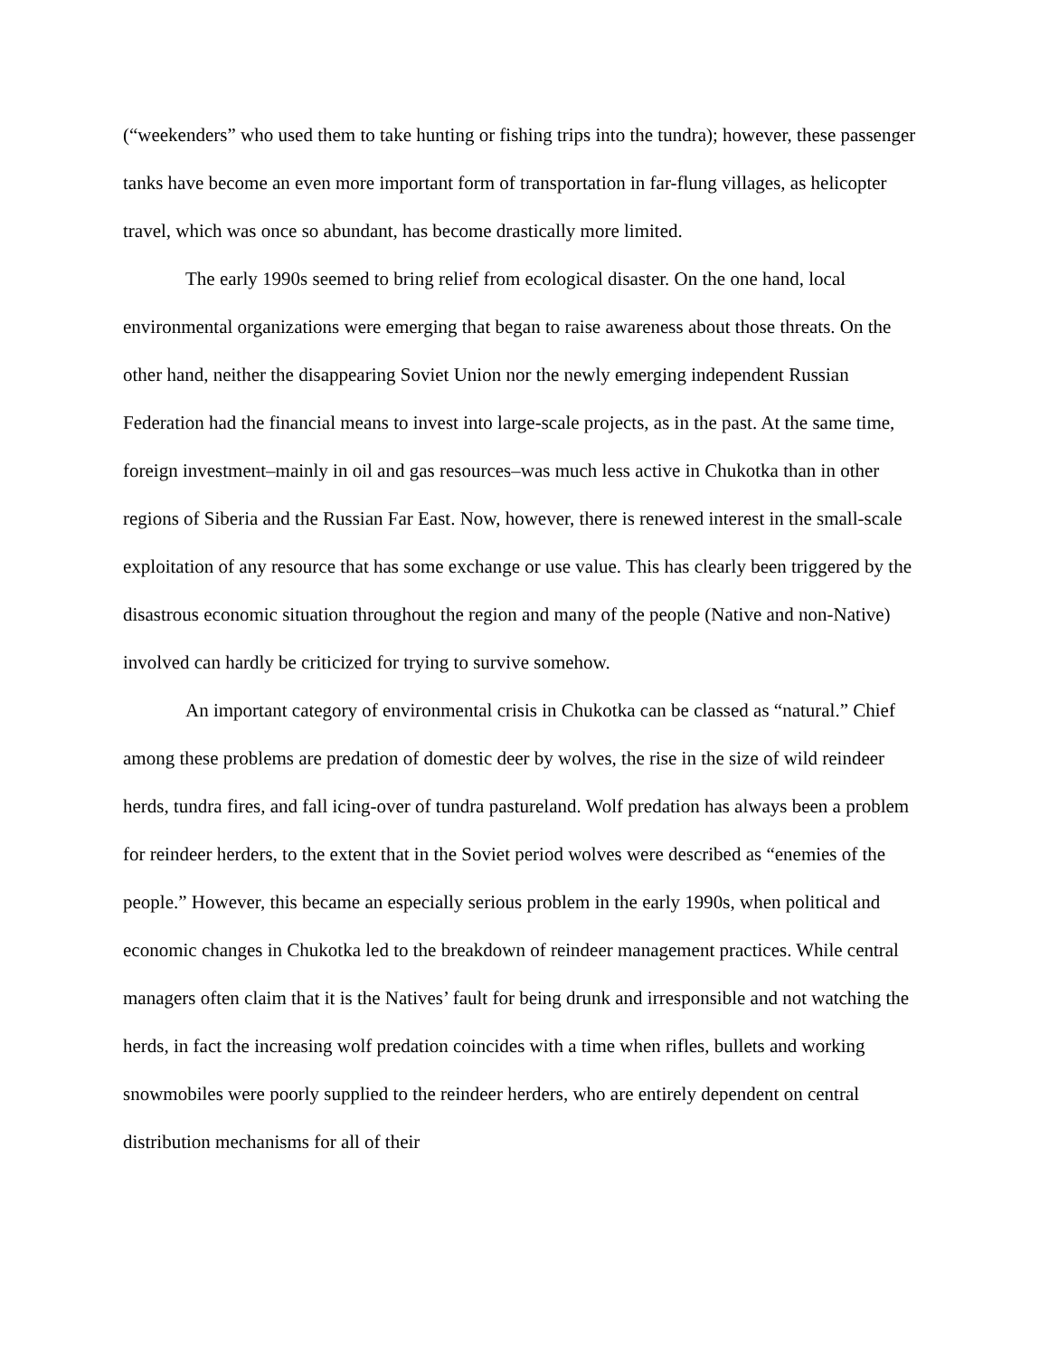(“weekenders” who used them to take hunting or fishing trips into the tundra); however, these passenger tanks have become an even more important form of transportation in far-flung villages, as helicopter travel, which was once so abundant, has become drastically more limited.
The early 1990s seemed to bring relief from ecological disaster. On the one hand, local environmental organizations were emerging that began to raise awareness about those threats. On the other hand, neither the disappearing Soviet Union nor the newly emerging independent Russian Federation had the financial means to invest into large-scale projects, as in the past. At the same time, foreign investment–mainly in oil and gas resources–was much less active in Chukotka than in other regions of Siberia and the Russian Far East. Now, however, there is renewed interest in the small-scale exploitation of any resource that has some exchange or use value. This has clearly been triggered by the disastrous economic situation throughout the region and many of the people (Native and non-Native) involved can hardly be criticized for trying to survive somehow.
An important category of environmental crisis in Chukotka can be classed as “natural.” Chief among these problems are predation of domestic deer by wolves, the rise in the size of wild reindeer herds, tundra fires, and fall icing-over of tundra pastureland. Wolf predation has always been a problem for reindeer herders, to the extent that in the Soviet period wolves were described as “enemies of the people.” However, this became an especially serious problem in the early 1990s, when political and economic changes in Chukotka led to the breakdown of reindeer management practices. While central managers often claim that it is the Natives’ fault for being drunk and irresponsible and not watching the herds, in fact the increasing wolf predation coincides with a time when rifles, bullets and working snowmobiles were poorly supplied to the reindeer herders, who are entirely dependent on central distribution mechanisms for all of their